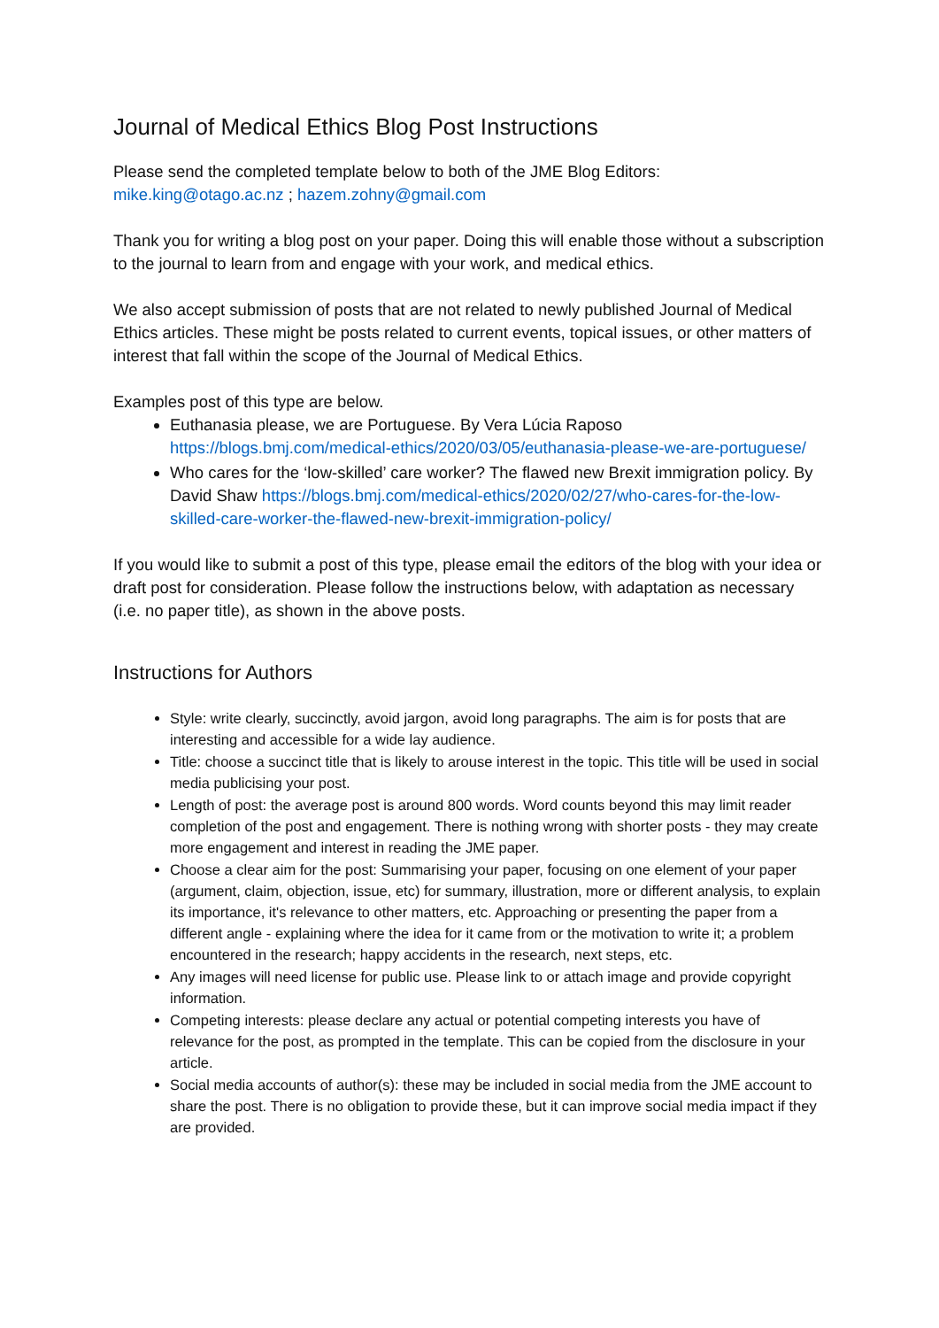Journal of Medical Ethics Blog Post Instructions
Please send the completed template below to both of the JME Blog Editors:
mike.king@otago.ac.nz ; hazem.zohny@gmail.com
Thank you for writing a blog post on your paper. Doing this will enable those without a subscription to the journal to learn from and engage with your work, and medical ethics.
We also accept submission of posts that are not related to newly published Journal of Medical Ethics articles. These might be posts related to current events, topical issues, or other matters of interest that fall within the scope of the Journal of Medical Ethics.
Examples post of this type are below.
Euthanasia please, we are Portuguese. By Vera Lúcia Raposo https://blogs.bmj.com/medical-ethics/2020/03/05/euthanasia-please-we-are-portuguese/
Who cares for the ‘low-skilled’ care worker? The flawed new Brexit immigration policy. By David Shaw https://blogs.bmj.com/medical-ethics/2020/02/27/who-cares-for-the-low-skilled-care-worker-the-flawed-new-brexit-immigration-policy/
If you would like to submit a post of this type, please email the editors of the blog with your idea or draft post for consideration. Please follow the instructions below, with adaptation as necessary (i.e. no paper title), as shown in the above posts.
Instructions for Authors
Style: write clearly, succinctly, avoid jargon, avoid long paragraphs. The aim is for posts that are interesting and accessible for a wide lay audience.
Title: choose a succinct title that is likely to arouse interest in the topic. This title will be used in social media publicising your post.
Length of post: the average post is around 800 words. Word counts beyond this may limit reader completion of the post and engagement. There is nothing wrong with shorter posts - they may create more engagement and interest in reading the JME paper.
Choose a clear aim for the post: Summarising your paper, focusing on one element of your paper (argument, claim, objection, issue, etc) for summary, illustration, more or different analysis, to explain its importance, it's relevance to other matters, etc. Approaching or presenting the paper from a different angle - explaining where the idea for it came from or the motivation to write it; a problem encountered in the research; happy accidents in the research, next steps, etc.
Any images will need license for public use. Please link to or attach image and provide copyright information.
Competing interests: please declare any actual or potential competing interests you have of relevance for the post, as prompted in the template. This can be copied from the disclosure in your article.
Social media accounts of author(s): these may be included in social media from the JME account to share the post. There is no obligation to provide these, but it can improve social media impact if they are provided.